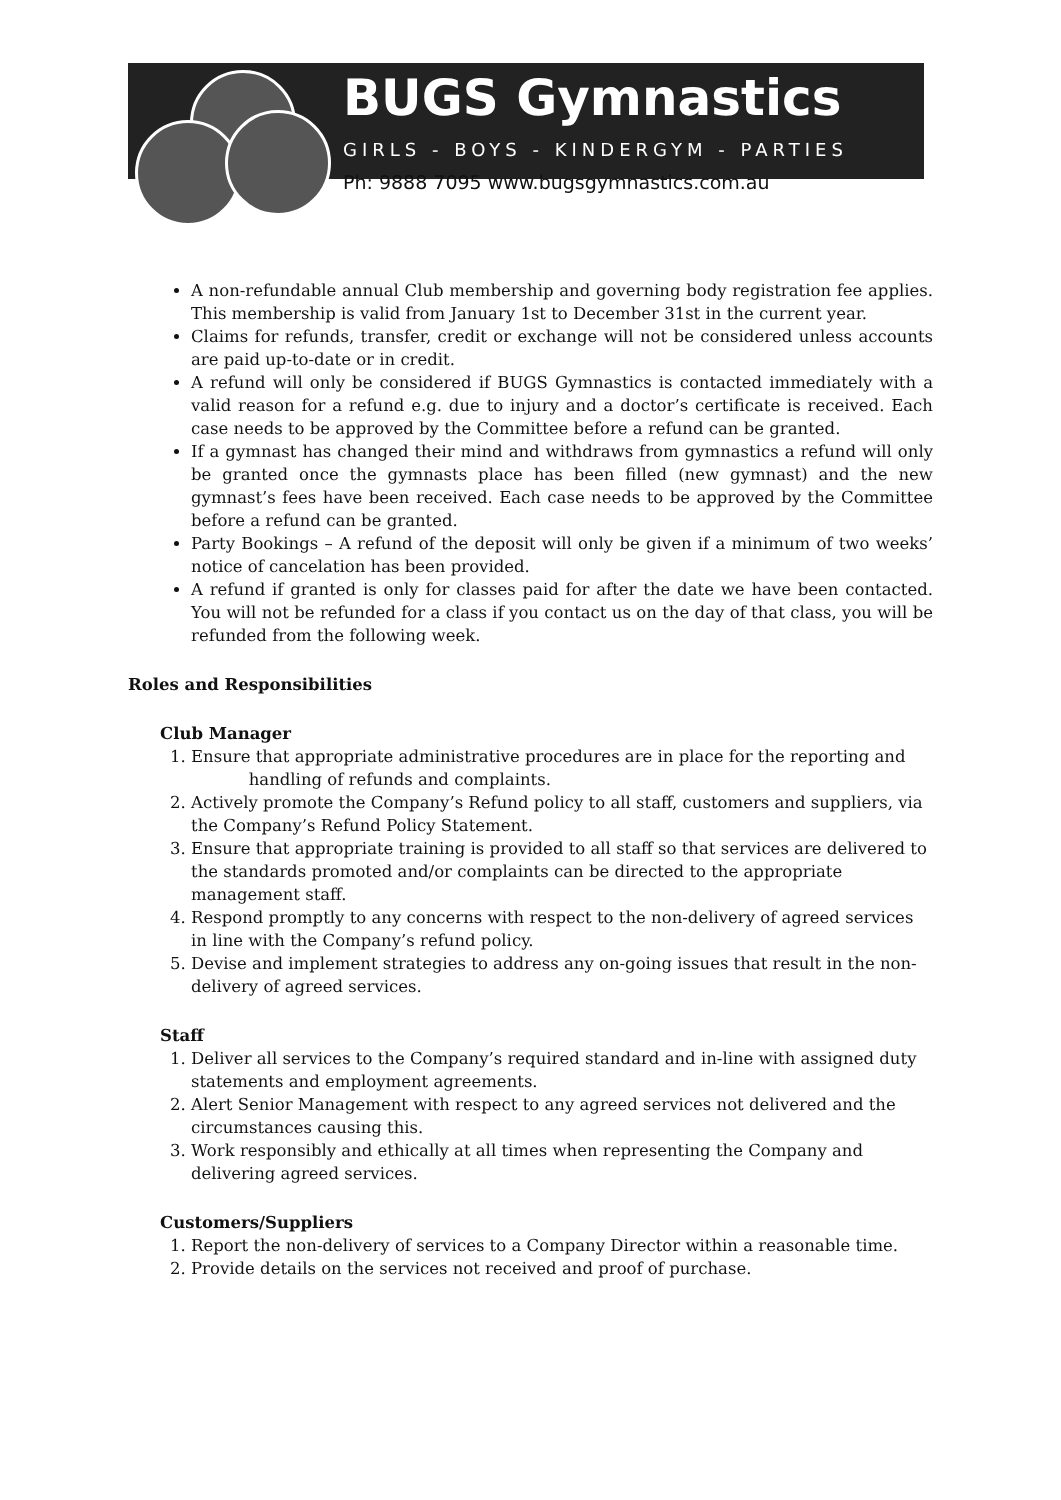BUGS Gymnastics
GIRLS - BOYS - KINDERGYM - PARTIES
Ph: 9888 7095 www.bugsgymnastics.com.au
A non-refundable annual Club membership and governing body registration fee applies. This membership is valid from January 1st to December 31st in the current year.
Claims for refunds, transfer, credit or exchange will not be considered unless accounts are paid up-to-date or in credit.
A refund will only be considered if BUGS Gymnastics is contacted immediately with a valid reason for a refund e.g. due to injury and a doctor’s certificate is received. Each case needs to be approved by the Committee before a refund can be granted.
If a gymnast has changed their mind and withdraws from gymnastics a refund will only be granted once the gymnasts place has been filled (new gymnast) and the new gymnast’s fees have been received. Each case needs to be approved by the Committee before a refund can be granted.
Party Bookings – A refund of the deposit will only be given if a minimum of two weeks’ notice of cancelation has been provided.
A refund if granted is only for classes paid for after the date we have been contacted. You will not be refunded for a class if you contact us on the day of that class, you will be refunded from the following week.
Roles and Responsibilities
Club Manager
1. Ensure that appropriate administrative procedures are in place for the reporting and
handling of refunds and complaints.
2. Actively promote the Company’s Refund policy to all staff, customers and suppliers, via the Company’s Refund Policy Statement.
3. Ensure that appropriate training is provided to all staff so that services are delivered to the standards promoted and/or complaints can be directed to the appropriate management staff.
4. Respond promptly to any concerns with respect to the non-delivery of agreed services in line with the Company’s refund policy.
5. Devise and implement strategies to address any on-going issues that result in the non-delivery of agreed services.
Staff
1. Deliver all services to the Company’s required standard and in-line with assigned duty statements and employment agreements.
2. Alert Senior Management with respect to any agreed services not delivered and the circumstances causing this.
3. Work responsibly and ethically at all times when representing the Company and delivering agreed services.
Customers/Suppliers
1. Report the non-delivery of services to a Company Director within a reasonable time.
2. Provide details on the services not received and proof of purchase.